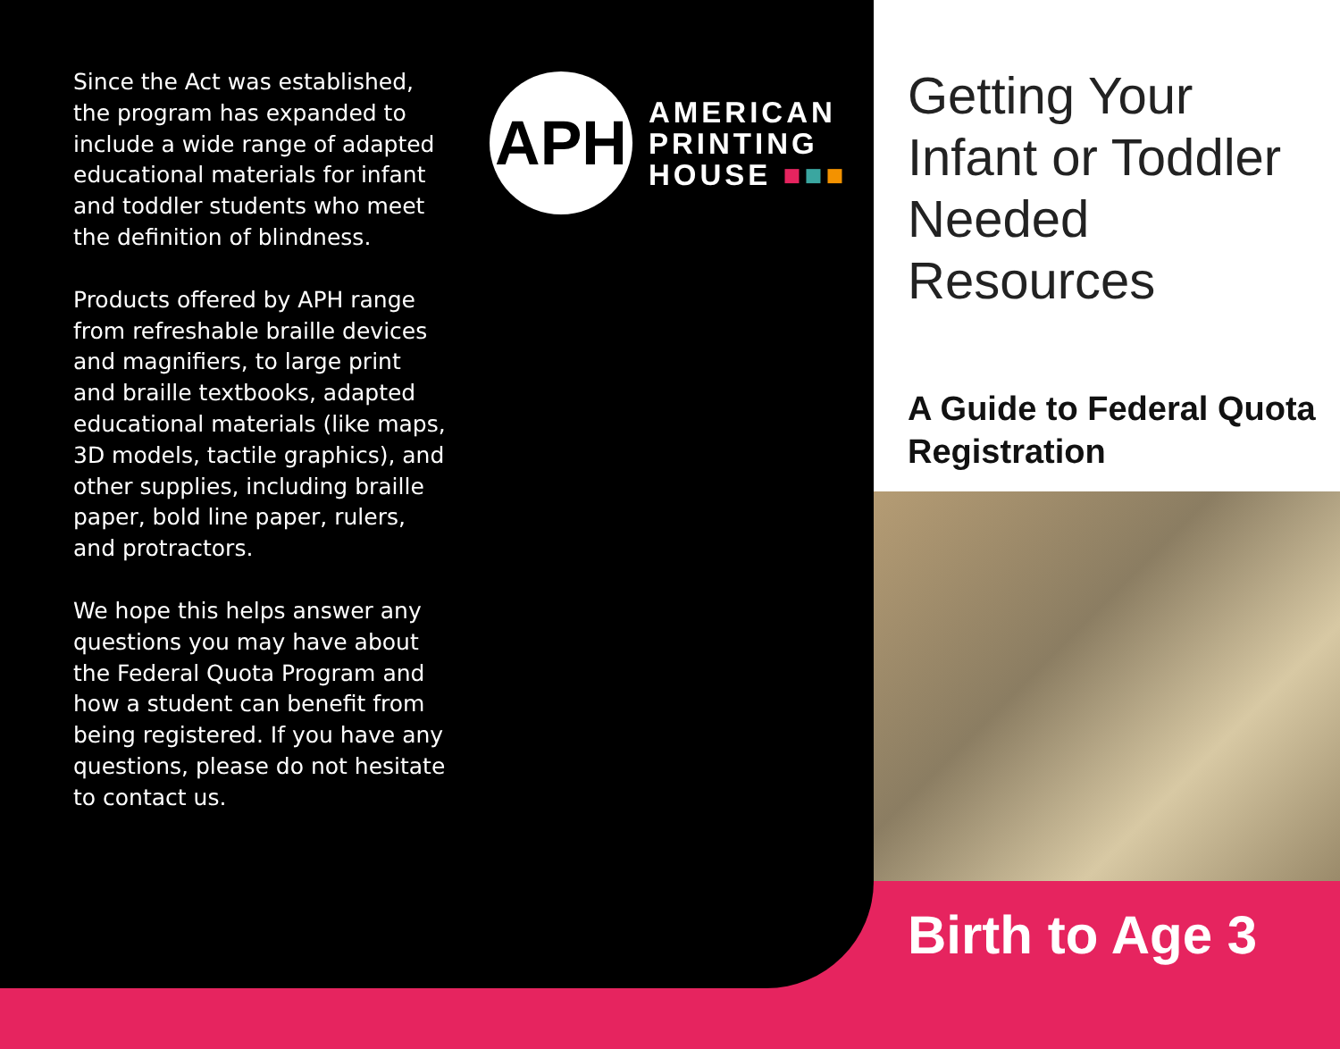Since the Act was established, the program has expanded to include a wide range of adapted educational materials for infant and toddler students who meet the definition of blindness.
Products offered by APH range from refreshable braille devices and magnifiers, to large print and braille textbooks, adapted educational materials (like maps, 3D models, tactile graphics), and other supplies, including braille paper, bold line paper, rulers, and protractors.
We hope this helps answer any questions you may have about the Federal Quota Program and how a student can benefit from being registered. If you have any questions, please do not hesitate to contact us.
APH
AMERICAN
PRINTING
HOUSE ■■■
Getting Your Infant or Toddler Needed Resources
A Guide to Federal Quota Registration
Birth to Age 3